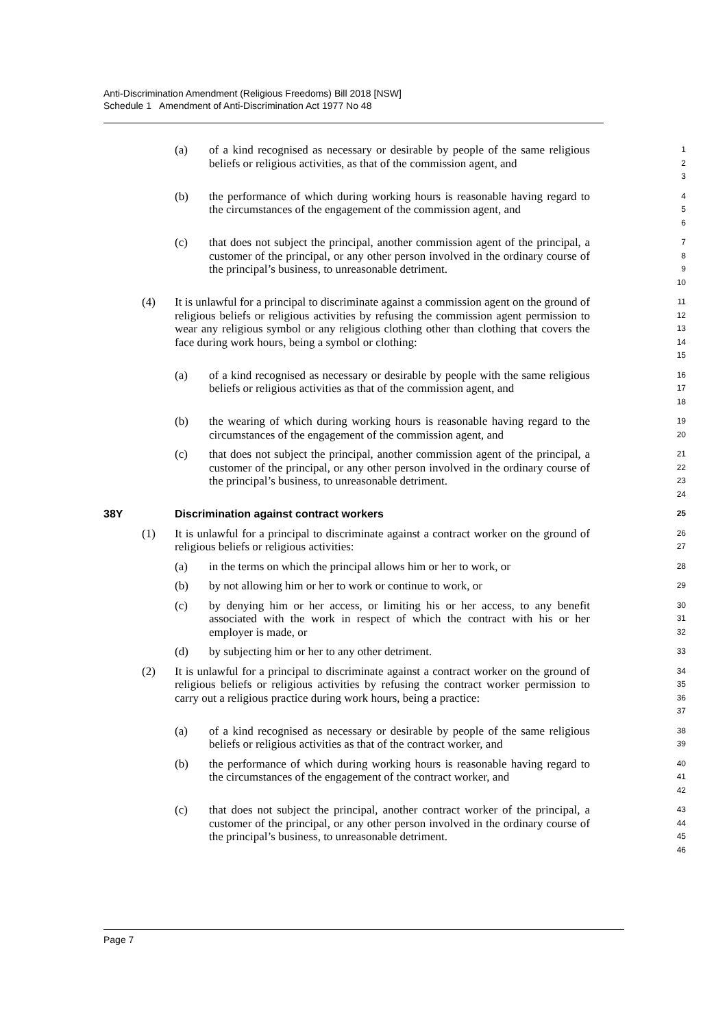Anti-Discrimination Amendment (Religious Freedoms) Bill 2018 [NSW]
Schedule 1 Amendment of Anti-Discrimination Act 1977 No 48
(a) of a kind recognised as necessary or desirable by people of the same religious beliefs or religious activities, as that of the commission agent, and 1
2
3
(b) the performance of which during working hours is reasonable having regard to the circumstances of the engagement of the commission agent, and 4
5
6
(c) that does not subject the principal, another commission agent of the principal, a customer of the principal, or any other person involved in the ordinary course of the principal’s business, to unreasonable detriment. 7
8
9
10
(4) It is unlawful for a principal to discriminate against a commission agent on the ground of religious beliefs or religious activities by refusing the commission agent permission to wear any religious symbol or any religious clothing other than clothing that covers the face during work hours, being a symbol or clothing: 11
12
13
14
15
(a) of a kind recognised as necessary or desirable by people with the same religious beliefs or religious activities as that of the commission agent, and 16
17
18
(b) the wearing of which during working hours is reasonable having regard to the circumstances of the engagement of the commission agent, and 19
20
(c) that does not subject the principal, another commission agent of the principal, a customer of the principal, or any other person involved in the ordinary course of the principal’s business, to unreasonable detriment. 21
22
23
24
38Y Discrimination against contract workers 25
(1) It is unlawful for a principal to discriminate against a contract worker on the ground of religious beliefs or religious activities: 26
27
(a) in the terms on which the principal allows him or her to work, or 28
(b) by not allowing him or her to work or continue to work, or 29
(c) by denying him or her access, or limiting his or her access, to any benefit associated with the work in respect of which the contract with his or her employer is made, or 30
31
32
(d) by subjecting him or her to any other detriment. 33
(2) It is unlawful for a principal to discriminate against a contract worker on the ground of religious beliefs or religious activities by refusing the contract worker permission to carry out a religious practice during work hours, being a practice: 34
35
36
37
(a) of a kind recognised as necessary or desirable by people of the same religious beliefs or religious activities as that of the contract worker, and 38
39
(b) the performance of which during working hours is reasonable having regard to the circumstances of the engagement of the contract worker, and 40
41
42
(c) that does not subject the principal, another contract worker of the principal, a customer of the principal, or any other person involved in the ordinary course of the principal’s business, to unreasonable detriment. 43
44
45
46
Page 7